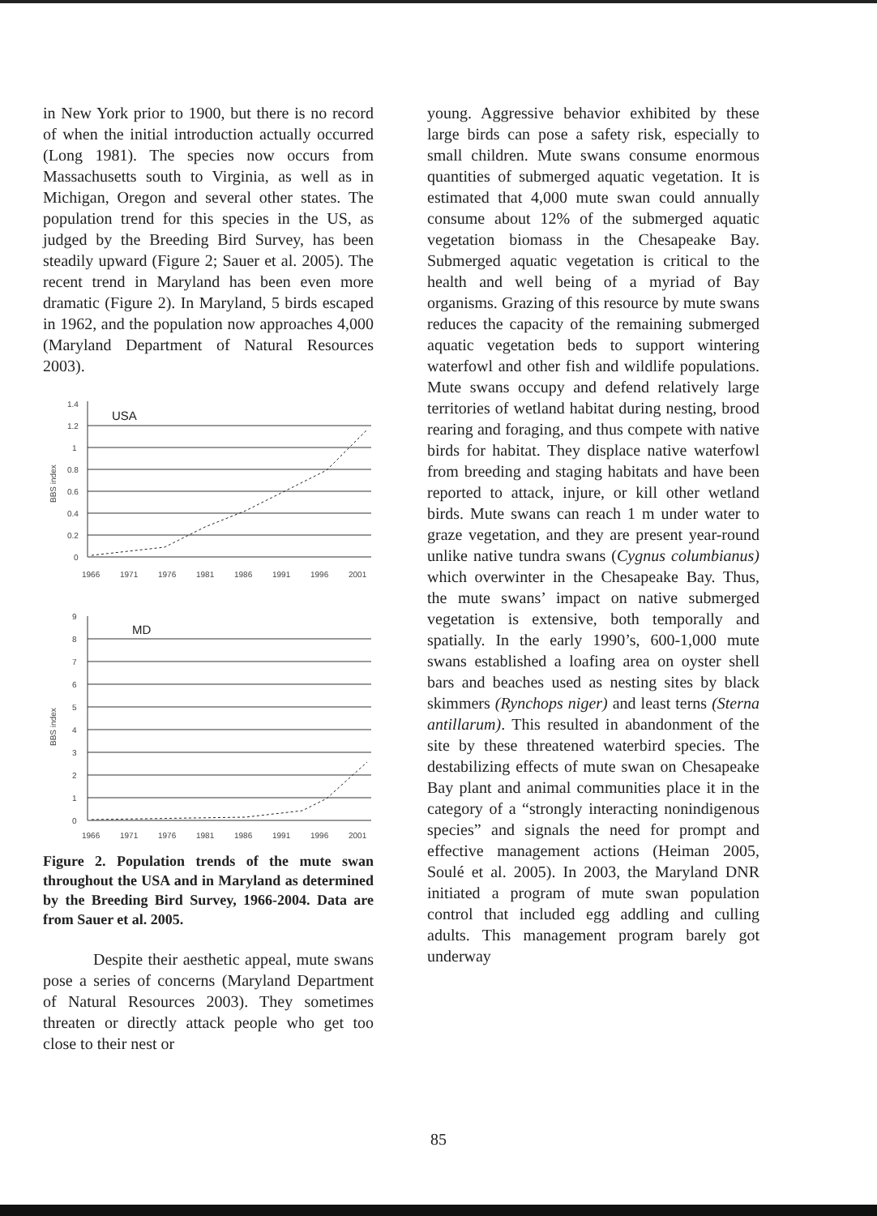in New York prior to 1900, but there is no record of when the initial introduction actually occurred (Long 1981). The species now occurs from Massachusetts south to Virginia, as well as in Michigan, Oregon and several other states. The population trend for this species in the US, as judged by the Breeding Bird Survey, has been steadily upward (Figure 2; Sauer et al. 2005). The recent trend in Maryland has been even more dramatic (Figure 2). In Maryland, 5 birds escaped in 1962, and the population now approaches 4,000 (Maryland Department of Natural Resources 2003).
1.4
1.2
1
0.8
0.6
0.4
0.2
0
BBS index
USA
1966
1971
1976
1981
1986
1991
1996
2001
9
8
7
6
5
4
3
2
1
0
BBS index
MD
1966
1971
1976
1981
1986
1991
1996
2001
Figure 2. Population trends of the mute swan throughout the USA and in Maryland as determined by the Breeding Bird Survey, 1966-2004. Data are from Sauer et al. 2005.
Despite their aesthetic appeal, mute swans pose a series of concerns (Maryland Department of Natural Resources 2003). They sometimes threaten or directly attack people who get too close to their nest or
young. Aggressive behavior exhibited by these large birds can pose a safety risk, especially to small children. Mute swans consume enormous quantities of submerged aquatic vegetation. It is estimated that 4,000 mute swan could annually consume about 12% of the submerged aquatic vegetation biomass in the Chesapeake Bay. Submerged aquatic vegetation is critical to the health and well being of a myriad of Bay organisms. Grazing of this resource by mute swans reduces the capacity of the remaining submerged aquatic vegetation beds to support wintering waterfowl and other fish and wildlife populations. Mute swans occupy and defend relatively large territories of wetland habitat during nesting, brood rearing and foraging, and thus compete with native birds for habitat. They displace native waterfowl from breeding and staging habitats and have been reported to attack, injure, or kill other wetland birds. Mute swans can reach 1 m under water to graze vegetation, and they are present year-round unlike native tundra swans (Cygnus columbianus) which overwinter in the Chesapeake Bay. Thus, the mute swans’ impact on native submerged vegetation is extensive, both temporally and spatially. In the early 1990’s, 600-1,000 mute swans established a loafing area on oyster shell bars and beaches used as nesting sites by black skimmers (Rynchops niger) and least terns (Sterna antillarum). This resulted in abandonment of the site by these threatened waterbird species. The destabilizing effects of mute swan on Chesapeake Bay plant and animal communities place it in the category of a “strongly interacting nonindigenous species” and signals the need for prompt and effective management actions (Heiman 2005, Soulé et al. 2005). In 2003, the Maryland DNR initiated a program of mute swan population control that included egg addling and culling adults. This management program barely got underway
85